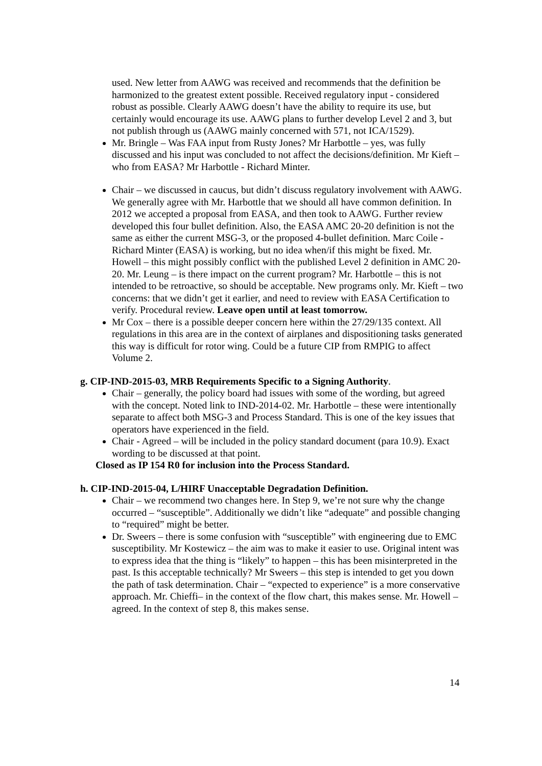used. New letter from AAWG was received and recommends that the definition be harmonized to the greatest extent possible. Received regulatory input - considered robust as possible. Clearly AAWG doesn’t have the ability to require its use, but certainly would encourage its use. AAWG plans to further develop Level 2 and 3, but not publish through us (AAWG mainly concerned with 571, not ICA/1529).
Mr. Bringle – Was FAA input from Rusty Jones? Mr Harbottle – yes, was fully discussed and his input was concluded to not affect the decisions/definition. Mr Kieft – who from EASA? Mr Harbottle - Richard Minter.
Chair – we discussed in caucus, but didn’t discuss regulatory involvement with AAWG. We generally agree with Mr. Harbottle that we should all have common definition. In 2012 we accepted a proposal from EASA, and then took to AAWG. Further review developed this four bullet definition. Also, the EASA AMC 20-20 definition is not the same as either the current MSG-3, or the proposed 4-bullet definition. Marc Coile - Richard Minter (EASA) is working, but no idea when/if this might be fixed. Mr. Howell – this might possibly conflict with the published Level 2 definition in AMC 20-20. Mr. Leung – is there impact on the current program? Mr. Harbottle – this is not intended to be retroactive, so should be acceptable. New programs only. Mr. Kieft – two concerns: that we didn’t get it earlier, and need to review with EASA Certification to verify. Procedural review. Leave open until at least tomorrow.
Mr Cox – there is a possible deeper concern here within the 27/29/135 context. All regulations in this area are in the context of airplanes and dispositioning tasks generated this way is difficult for rotor wing. Could be a future CIP from RMPIG to affect Volume 2.
g. CIP-IND-2015-03, MRB Requirements Specific to a Signing Authority.
Chair – generally, the policy board had issues with some of the wording, but agreed with the concept. Noted link to IND-2014-02. Mr. Harbottle – these were intentionally separate to affect both MSG-3 and Process Standard. This is one of the key issues that operators have experienced in the field.
Chair - Agreed – will be included in the policy standard document (para 10.9). Exact wording to be discussed at that point.
Closed as IP 154 R0 for inclusion into the Process Standard.
h. CIP-IND-2015-04, L/HIRF Unacceptable Degradation Definition.
Chair – we recommend two changes here. In Step 9, we’re not sure why the change occurred – “susceptible”. Additionally we didn’t like “adequate” and possible changing to “required” might be better.
Dr. Sweers – there is some confusion with “susceptible” with engineering due to EMC susceptibility. Mr Kostewicz – the aim was to make it easier to use. Original intent was to express idea that the thing is “likely” to happen – this has been misinterpreted in the past. Is this acceptable technically? Mr Sweers – this step is intended to get you down the path of task determination. Chair – “expected to experience” is a more conservative approach. Mr. Chieffi– in the context of the flow chart, this makes sense. Mr. Howell – agreed. In the context of step 8, this makes sense.
14